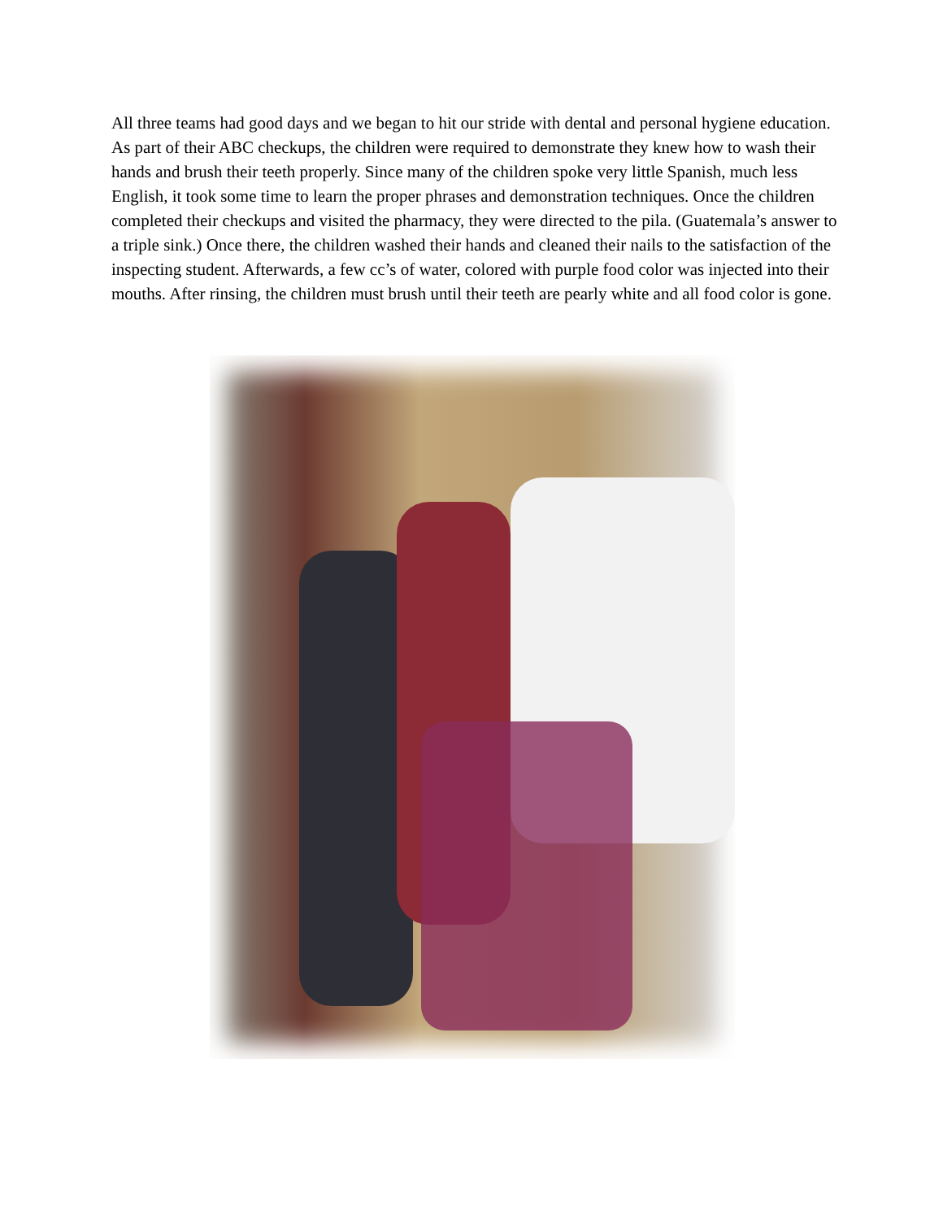All three teams had good days and we began to hit our stride with dental and personal hygiene education. As part of their ABC checkups, the children were required to demonstrate they knew how to wash their hands and brush their teeth properly. Since many of the children spoke very little Spanish, much less English, it took some time to learn the proper phrases and demonstration techniques. Once the children completed their checkups and visited the pharmacy, they were directed to the pila. (Guatemala’s answer to a triple sink.) Once there, the children washed their hands and cleaned their nails to the satisfaction of the inspecting student. Afterwards, a few cc’s of water, colored with purple food color was injected into their mouths. After rinsing, the children must brush until their teeth are pearly white and all food color is gone.